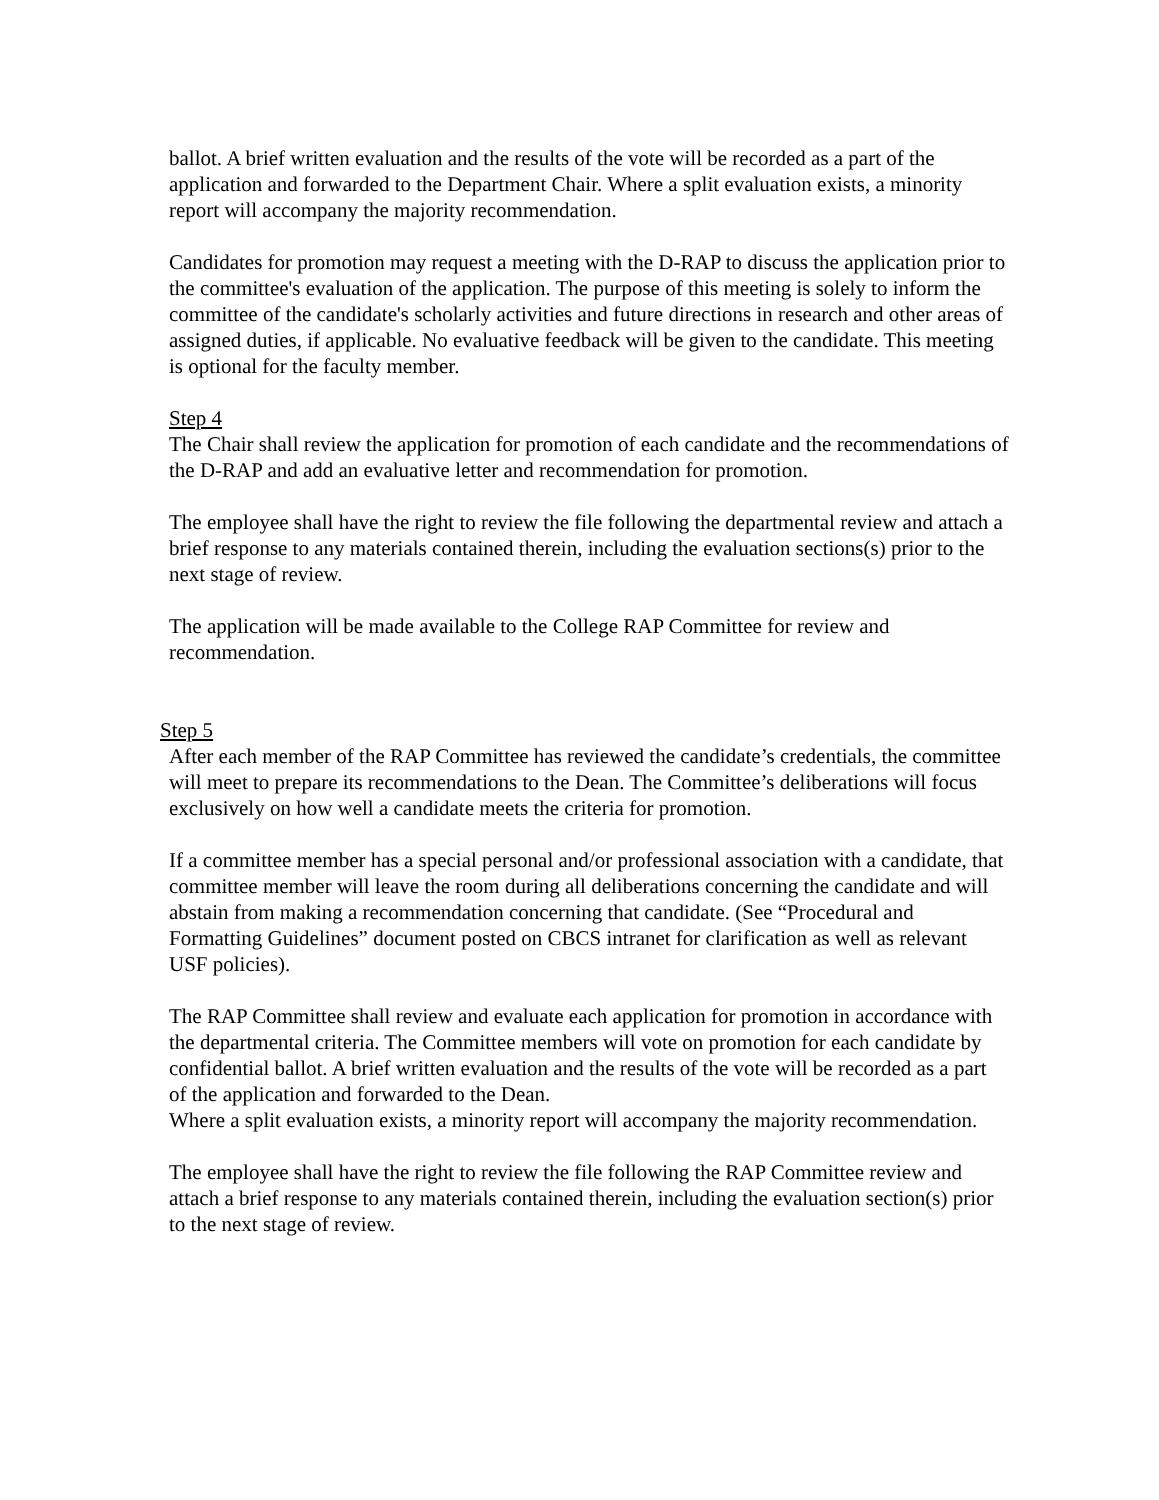ballot. A brief written evaluation and the results of the vote will be recorded as a part of the application and forwarded to the Department Chair. Where a split evaluation exists, a minority report will accompany the majority recommendation.
Candidates for promotion may request a meeting with the D-RAP to discuss the application prior to the committee's evaluation of the application. The purpose of this meeting is solely to inform the committee of the candidate's scholarly activities and future directions in research and other areas of assigned duties, if applicable. No evaluative feedback will be given to the candidate. This meeting is optional for the faculty member.
Step 4
The Chair shall review the application for promotion of each candidate and the recommendations of the D-RAP and add an evaluative letter and recommendation for promotion.
The employee shall have the right to review the file following the departmental review and attach a brief response to any materials contained therein, including the evaluation sections(s) prior to the next stage of review.
The application will be made available to the College RAP Committee for review and recommendation.
Step 5
After each member of the RAP Committee has reviewed the candidate’s credentials, the committee will meet to prepare its recommendations to the Dean. The Committee’s deliberations will focus exclusively on how well a candidate meets the criteria for promotion.
If a committee member has a special personal and/or professional association with a candidate, that committee member will leave the room during all deliberations concerning the candidate and will abstain from making a recommendation concerning that candidate. (See “Procedural and Formatting Guidelines” document posted on CBCS intranet for clarification as well as relevant USF policies).
The RAP Committee shall review and evaluate each application for promotion in accordance with the departmental criteria. The Committee members will vote on promotion for each candidate by confidential ballot. A brief written evaluation and the results of the vote will be recorded as a part of the application and forwarded to the Dean.
Where a split evaluation exists, a minority report will accompany the majority recommendation.
The employee shall have the right to review the file following the RAP Committee review and attach a brief response to any materials contained therein, including the evaluation section(s) prior to the next stage of review.